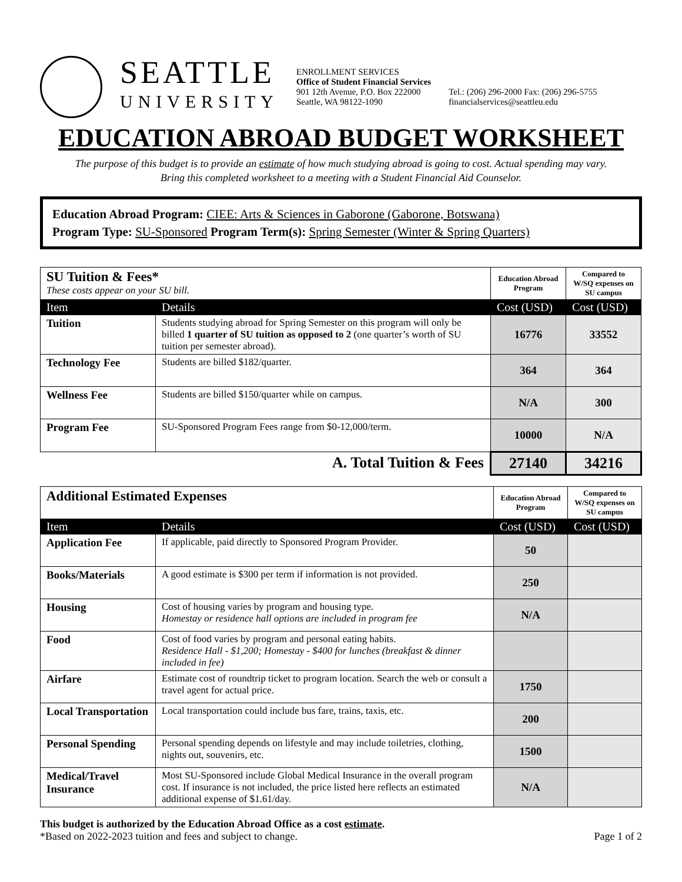SEATTLE
UNIVERSITY
ENROLLMENT SERVICES
Office of Student Financial Services
901 12th Avenue, P.O. Box 222000
Seattle, WA 98122-1090
Tel.: (206) 296-2000 Fax: (206) 296-5755
financialservices@seattleu.edu
EDUCATION ABROAD BUDGET WORKSHEET
The purpose of this budget is to provide an estimate of how much studying abroad is going to cost. Actual spending may vary.
Bring this completed worksheet to a meeting with a Student Financial Aid Counselor.
Education Abroad Program: CIEE: Arts & Sciences in Gaborone (Gaborone, Botswana)
Program Type: SU-Sponsored Program Term(s): Spring Semester (Winter & Spring Quarters)
| SU Tuition & Fees* These costs appear on your SU bill. | | Education Abroad Program | Compared to W/SQ expenses on SU campus |
| Item | Details | Cost (USD) | Cost (USD) |
| Tuition | Students studying abroad for Spring Semester on this program will only be billed 1 quarter of SU tuition as opposed to 2 (one quarter’s worth of SU tuition per semester abroad). | 16776 | 33552 |
| Technology Fee | Students are billed $182/quarter. | 364 | 364 |
| Wellness Fee | Students are billed $150/quarter while on campus. | N/A | 300 |
| Program Fee | SU-Sponsored Program Fees range from $0-12,000/term. | 10000 | N/A |
| A. Total Tuition & Fees | | 27140 | 34216 |
| Additional Estimated Expenses | | Education Abroad Program | Compared to W/SQ expenses on SU campus |
| Item | Details | Cost (USD) | Cost (USD) |
| Application Fee | If applicable, paid directly to Sponsored Program Provider. | 50 | |
| Books/Materials | A good estimate is $300 per term if information is not provided. | 250 | |
| Housing | Cost of housing varies by program and housing type. Homestay or residence hall options are included in program fee | N/A | |
| Food | Cost of food varies by program and personal eating habits. Residence Hall - $1,200; Homestay - $400 for lunches (breakfast & dinner included in fee) | | |
| Airfare | Estimate cost of roundtrip ticket to program location. Search the web or consult a travel agent for actual price. | 1750 | |
| Local Transportation | Local transportation could include bus fare, trains, taxis, etc. | 200 | |
| Personal Spending | Personal spending depends on lifestyle and may include toiletries, clothing, nights out, souvenirs, etc. | 1500 | |
| Medical/Travel Insurance | Most SU-Sponsored include Global Medical Insurance in the overall program cost. If insurance is not included, the price listed here reflects an estimated additional expense of $1.61/day. | N/A | |
This budget is authorized by the Education Abroad Office as a cost estimate.
*Based on 2022-2023 tuition and fees and subject to change.
Page 1 of 2